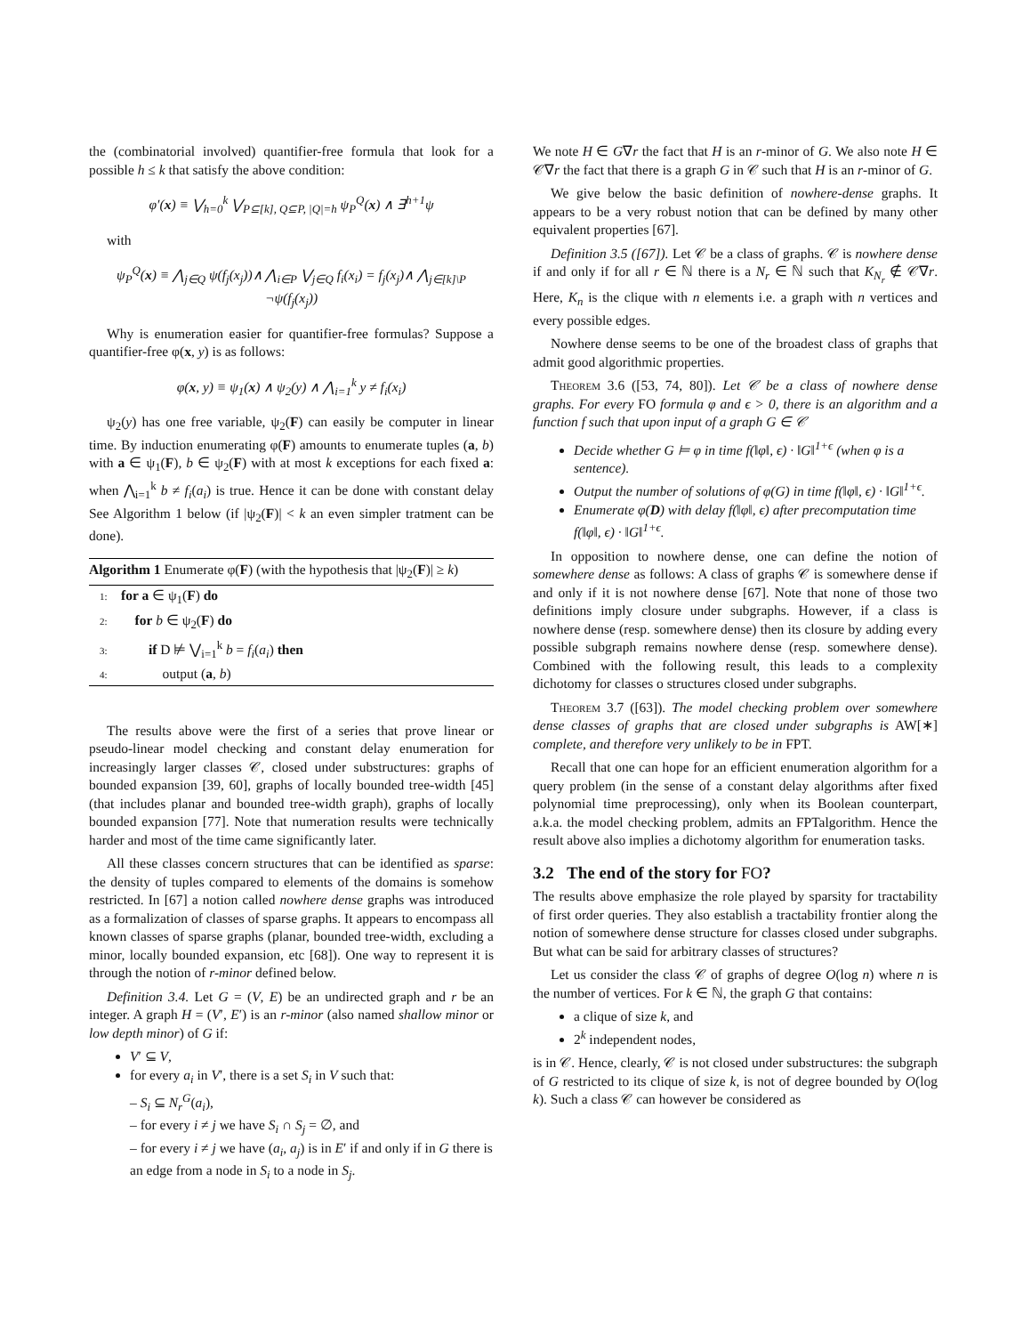the (combinatorial involved) quantifier-free formula that look for a possible h ≤ k that satisfy the above condition:
φ′(x) ≡ ⋁<sub>h=0</sub><sup>k</sup> ⋁<sub>P⊆[k], Q⊆P, |Q|=h</sub> ψ<sub>P</sub><sup>Q</sup>(x) ∧ ∃<sup>h+1</sup>ψ
with
ψ<sub>P</sub><sup>Q</sup>(x) ≡ ⋀<sub>j∈Q</sub> ψ(f<sub>j</sub>(x<sub>j</sub>))∧ ⋀<sub>i∈P</sub> ⋁<sub>j∈Q</sub> f<sub>i</sub>(x<sub>i</sub>) = f<sub>j</sub>(x<sub>j</sub>)∧ ⋀<sub>j∈[k]\P</sub> ¬ψ(f<sub>j</sub>(x<sub>j</sub>))
Why is enumeration easier for quantifier-free formulas? Suppose a quantifier-free φ(x, y) is as follows:
φ(x, y) ≡ ψ<sub>1</sub>(x) ∧ ψ<sub>2</sub>(y) ∧ ⋀<sub>i=1</sub><sup>k</sup> y ≠ f<sub>i</sub>(x<sub>i</sub>)
ψ<sub>2</sub>(y) has one free variable, ψ<sub>2</sub>(F) can easily be computer in linear time. By induction enumerating φ(F) amounts to enumerate tuples (a, b) with a ∈ ψ<sub>1</sub>(F), b ∈ ψ<sub>2</sub>(F) with at most k exceptions for each fixed a: when ⋀<sub>i=1</sub><sup>k</sup> b ≠ f<sub>i</sub>(a<sub>i</sub>) is true. Hence it can be done with constant delay See Algorithm 1 below (if |ψ<sub>2</sub>(F)| < k an even simpler tratment can be done).
Algorithm 1 Enumerate φ(F) (with the hypothesis that |ψ<sub>2</sub>(F)| ≥ k)
1: for a ∈ ψ<sub>1</sub>(F) do
2: for b ∈ ψ<sub>2</sub>(F) do
3: if D ⊭ ⋁<sub>i=1</sub><sup>k</sup> b = f<sub>i</sub>(a<sub>i</sub>) then
4: output (a, b)
The results above were the first of a series that prove linear or pseudo-linear model checking and constant delay enumeration for increasingly larger classes 𝒞, closed under substructures: graphs of bounded expansion [39, 60], graphs of locally bounded tree-width [45] (that includes planar and bounded tree-width graph), graphs of locally bounded expansion [77]. Note that numeration results were technically harder and most of the time came significantly later.
All these classes concern structures that can be identified as sparse: the density of tuples compared to elements of the domains is somehow restricted. In [67] a notion called nowhere dense graphs was introduced as a formalization of classes of sparse graphs. It appears to encompass all known classes of sparse graphs (planar, bounded tree-width, excluding a minor, locally bounded expansion, etc [68]). One way to represent it is through the notion of r-minor defined below.
Definition 3.4. Let G = (V, E) be an undirected graph and r be an integer. A graph H = (V′, E′) is an r-minor (also named shallow minor or low depth minor) of G if:
V′ ⊆ V,
for every a<sub>i</sub> in V′, there is a set S<sub>i</sub> in V such that:
– S<sub>i</sub> ⊆ N<sub>r</sub><sup>G</sup>(a<sub>i</sub>),
– for every i ≠ j we have S<sub>i</sub> ∩ S<sub>j</sub> = ∅, and
– for every i ≠ j we have (a<sub>i</sub>, a<sub>j</sub>) is in E′ if and only if in G there is an edge from a node in S<sub>i</sub> to a node in S<sub>j</sub>.
We note H ∈ G∇r the fact that H is an r-minor of G. We also note H ∈ 𝒞∇r the fact that there is a graph G in 𝒞 such that H is an r-minor of G.
We give below the basic definition of nowhere-dense graphs. It appears to be a very robust notion that can be defined by many other equivalent properties [67].
Definition 3.5 ([67]). Let 𝒞 be a class of graphs. 𝒞 is nowhere dense if and only if for all r ∈ ℕ there is a N<sub>r</sub> ∈ ℕ such that K<sub>N<sub>r</sub></sub> ∉ 𝒞∇r. Here, K<sub>n</sub> is the clique with n elements i.e. a graph with n vertices and every possible edges.
Nowhere dense seems to be one of the broadest class of graphs that admit good algorithmic properties.
Theorem 3.6 ([53, 74, 80]). Let 𝒞 be a class of nowhere dense graphs. For every FO formula φ and ϵ > 0, there is an algorithm and a function f such that upon input of a graph G ∈ 𝒞
Decide whether G ⊨ φ in time f(‖φ‖, ϵ) · ‖G‖<sup>1+ϵ</sup> (when φ is a sentence).
Output the number of solutions of φ(G) in time f(‖φ‖, ϵ) · ‖G‖<sup>1+ϵ</sup>.
Enumerate φ(D) with delay f(‖φ‖, ϵ) after precomputation time f(‖φ‖, ϵ) · ‖G‖<sup>1+ϵ</sup>.
In opposition to nowhere dense, one can define the notion of somewhere dense as follows: A class of graphs 𝒞 is somewhere dense if and only if it is not nowhere dense [67]. Note that none of those two definitions imply closure under subgraphs. However, if a class is nowhere dense (resp. somewhere dense) then its closure by adding every possible subgraph remains nowhere dense (resp. somewhere dense). Combined with the following result, this leads to a complexity dichotomy for classes o structures closed under subgraphs.
Theorem 3.7 ([63]). The model checking problem over somewhere dense classes of graphs that are closed under subgraphs is AW[∗] complete, and therefore very unlikely to be in FPT.
Recall that one can hope for an efficient enumeration algorithm for a query problem (in the sense of a constant delay algorithms after fixed polynomial time preprocessing), only when its Boolean counterpart, a.k.a. the model checking problem, admits an FPTalgorithm. Hence the result above also implies a dichotomy algorithm for enumeration tasks.
3.2 The end of the story for FO?
The results above emphasize the role played by sparsity for tractability of first order queries. They also establish a tractability frontier along the notion of somewhere dense structure for classes closed under subgraphs. But what can be said for arbitrary classes of structures?
Let us consider the class 𝒞 of graphs of degree O(log n) where n is the number of vertices. For k ∈ ℕ, the graph G that contains:
a clique of size k, and
2<sup>k</sup> independent nodes,
is in 𝒞. Hence, clearly, 𝒞 is not closed under substructures: the subgraph of G restricted to its clique of size k, is not of degree bounded by O(log k). Such a class 𝒞 can however be considered as